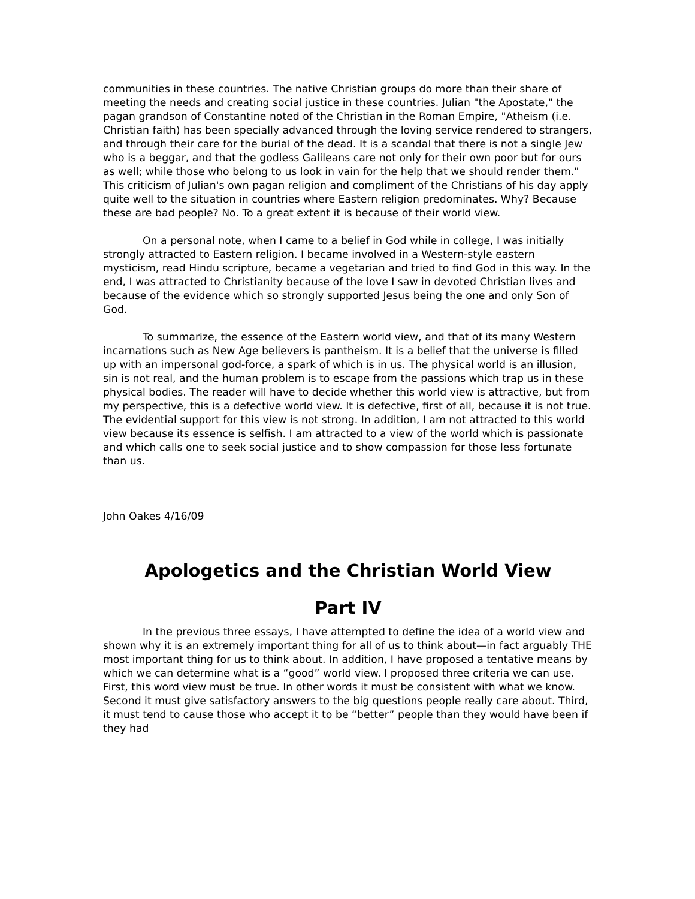communities in these countries. The native Christian groups do more than their share of meeting the needs and creating social justice in these countries. Julian "the Apostate," the pagan grandson of Constantine noted of the Christian in the Roman Empire, "Atheism (i.e. Christian faith) has been specially advanced through the loving service rendered to strangers, and through their care for the burial of the dead. It is a scandal that there is not a single Jew who is a beggar, and that the godless Galileans care not only for their own poor but for ours as well; while those who belong to us look in vain for the help that we should render them." This criticism of Julian's own pagan religion and compliment of the Christians of his day apply quite well to the situation in countries where Eastern religion predominates. Why? Because these are bad people? No. To a great extent it is because of their world view.
On a personal note, when I came to a belief in God while in college, I was initially strongly attracted to Eastern religion. I became involved in a Western-style eastern mysticism, read Hindu scripture, became a vegetarian and tried to find God in this way. In the end, I was attracted to Christianity because of the love I saw in devoted Christian lives and because of the evidence which so strongly supported Jesus being the one and only Son of God.
To summarize, the essence of the Eastern world view, and that of its many Western incarnations such as New Age believers is pantheism. It is a belief that the universe is filled up with an impersonal god-force, a spark of which is in us. The physical world is an illusion, sin is not real, and the human problem is to escape from the passions which trap us in these physical bodies. The reader will have to decide whether this world view is attractive, but from my perspective, this is a defective world view. It is defective, first of all, because it is not true. The evidential support for this view is not strong. In addition, I am not attracted to this world view because its essence is selfish. I am attracted to a view of the world which is passionate and which calls one to seek social justice and to show compassion for those less fortunate than us.
John Oakes 4/16/09
Apologetics and the Christian World View
Part IV
In the previous three essays, I have attempted to define the idea of a world view and shown why it is an extremely important thing for all of us to think about—in fact arguably THE most important thing for us to think about. In addition, I have proposed a tentative means by which we can determine what is a “good” world view. I proposed three criteria we can use. First, this word view must be true. In other words it must be consistent with what we know. Second it must give satisfactory answers to the big questions people really care about. Third, it must tend to cause those who accept it to be “better” people than they would have been if they had